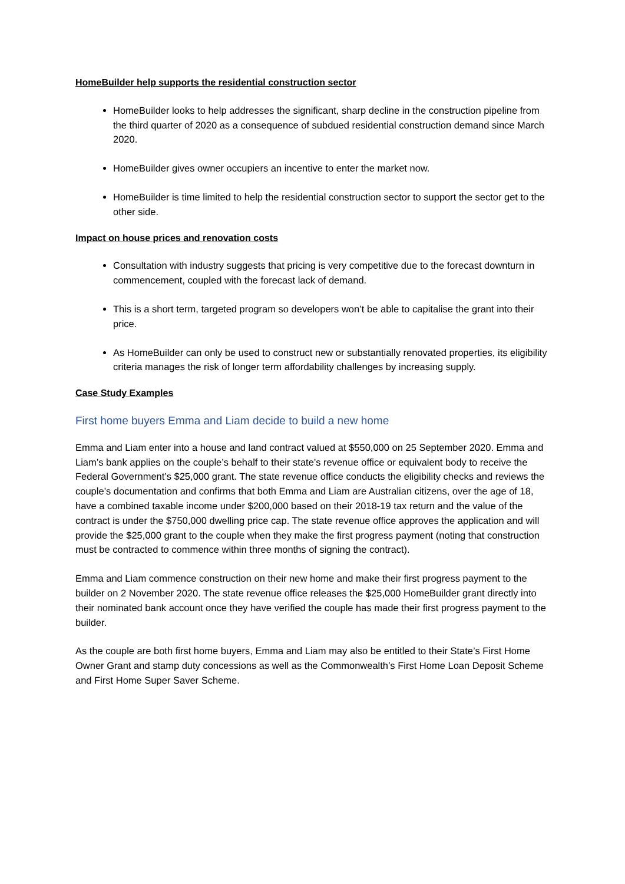HomeBuilder help supports the residential construction sector
HomeBuilder looks to help addresses the significant, sharp decline in the construction pipeline from the third quarter of 2020 as a consequence of subdued residential construction demand since March 2020.
HomeBuilder gives owner occupiers an incentive to enter the market now.
HomeBuilder is time limited to help the residential construction sector to support the sector get to the other side.
Impact on house prices and renovation costs
Consultation with industry suggests that pricing is very competitive due to the forecast downturn in commencement, coupled with the forecast lack of demand.
This is a short term, targeted program so developers won’t be able to capitalise the grant into their price.
As HomeBuilder can only be used to construct new or substantially renovated properties, its eligibility criteria manages the risk of longer term affordability challenges by increasing supply.
Case Study Examples
First home buyers Emma and Liam decide to build a new home
Emma and Liam enter into a house and land contract valued at $550,000 on 25 September 2020. Emma and Liam’s bank applies on the couple’s behalf to their state’s revenue office or equivalent body to receive the Federal Government’s $25,000 grant. The state revenue office conducts the eligibility checks and reviews the couple’s documentation and confirms that both Emma and Liam are Australian citizens, over the age of 18, have a combined taxable income under $200,000 based on their 2018-19 tax return and the value of the contract is under the $750,000 dwelling price cap. The state revenue office approves the application and will provide the $25,000 grant to the couple when they make the first progress payment (noting that construction must be contracted to commence within three months of signing the contract).
Emma and Liam commence construction on their new home and make their first progress payment to the builder on 2 November 2020. The state revenue office releases the $25,000 HomeBuilder grant directly into their nominated bank account once they have verified the couple has made their first progress payment to the builder.
As the couple are both first home buyers, Emma and Liam may also be entitled to their State’s First Home Owner Grant and stamp duty concessions as well as the Commonwealth’s First Home Loan Deposit Scheme and First Home Super Saver Scheme.